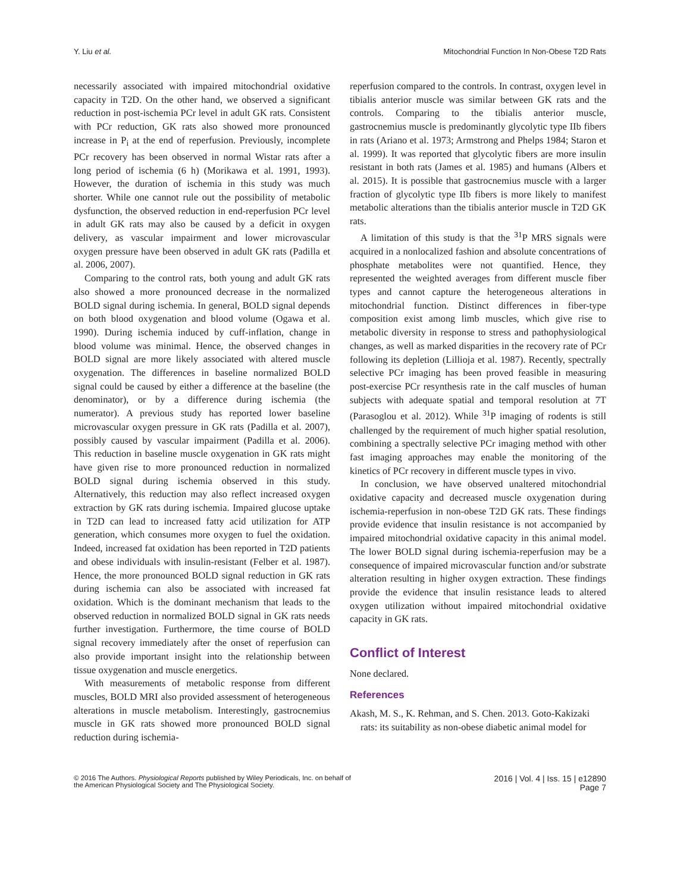Y. Liu et al. Mitochondrial Function In Non-Obese T2D Rats
necessarily associated with impaired mitochondrial oxidative capacity in T2D. On the other hand, we observed a significant reduction in post-ischemia PCr level in adult GK rats. Consistent with PCr reduction, GK rats also showed more pronounced increase in P<sub>i</sub> at the end of reperfusion. Previously, incomplete PCr recovery has been observed in normal Wistar rats after a long period of ischemia (6 h) (Morikawa et al. 1991, 1993). However, the duration of ischemia in this study was much shorter. While one cannot rule out the possibility of metabolic dysfunction, the observed reduction in end-reperfusion PCr level in adult GK rats may also be caused by a deficit in oxygen delivery, as vascular impairment and lower microvascular oxygen pressure have been observed in adult GK rats (Padilla et al. 2006, 2007).
Comparing to the control rats, both young and adult GK rats also showed a more pronounced decrease in the normalized BOLD signal during ischemia. In general, BOLD signal depends on both blood oxygenation and blood volume (Ogawa et al. 1990). During ischemia induced by cuff-inflation, change in blood volume was minimal. Hence, the observed changes in BOLD signal are more likely associated with altered muscle oxygenation. The differences in baseline normalized BOLD signal could be caused by either a difference at the baseline (the denominator), or by a difference during ischemia (the numerator). A previous study has reported lower baseline microvascular oxygen pressure in GK rats (Padilla et al. 2007), possibly caused by vascular impairment (Padilla et al. 2006). This reduction in baseline muscle oxygenation in GK rats might have given rise to more pronounced reduction in normalized BOLD signal during ischemia observed in this study. Alternatively, this reduction may also reflect increased oxygen extraction by GK rats during ischemia. Impaired glucose uptake in T2D can lead to increased fatty acid utilization for ATP generation, which consumes more oxygen to fuel the oxidation. Indeed, increased fat oxidation has been reported in T2D patients and obese individuals with insulin-resistant (Felber et al. 1987). Hence, the more pronounced BOLD signal reduction in GK rats during ischemia can also be associated with increased fat oxidation. Which is the dominant mechanism that leads to the observed reduction in normalized BOLD signal in GK rats needs further investigation. Furthermore, the time course of BOLD signal recovery immediately after the onset of reperfusion can also provide important insight into the relationship between tissue oxygenation and muscle energetics.
With measurements of metabolic response from different muscles, BOLD MRI also provided assessment of heterogeneous alterations in muscle metabolism. Interestingly, gastrocnemius muscle in GK rats showed more pronounced BOLD signal reduction during ischemia-
reperfusion compared to the controls. In contrast, oxygen level in tibialis anterior muscle was similar between GK rats and the controls. Comparing to the tibialis anterior muscle, gastrocnemius muscle is predominantly glycolytic type IIb fibers in rats (Ariano et al. 1973; Armstrong and Phelps 1984; Staron et al. 1999). It was reported that glycolytic fibers are more insulin resistant in both rats (James et al. 1985) and humans (Albers et al. 2015). It is possible that gastrocnemius muscle with a larger fraction of glycolytic type IIb fibers is more likely to manifest metabolic alterations than the tibialis anterior muscle in T2D GK rats.
A limitation of this study is that the <sup>31</sup>P MRS signals were acquired in a nonlocalized fashion and absolute concentrations of phosphate metabolites were not quantified. Hence, they represented the weighted averages from different muscle fiber types and cannot capture the heterogeneous alterations in mitochondrial function. Distinct differences in fiber-type composition exist among limb muscles, which give rise to metabolic diversity in response to stress and pathophysiological changes, as well as marked disparities in the recovery rate of PCr following its depletion (Lillioja et al. 1987). Recently, spectrally selective PCr imaging has been proved feasible in measuring post-exercise PCr resynthesis rate in the calf muscles of human subjects with adequate spatial and temporal resolution at 7T (Parasoglou et al. 2012). While <sup>31</sup>P imaging of rodents is still challenged by the requirement of much higher spatial resolution, combining a spectrally selective PCr imaging method with other fast imaging approaches may enable the monitoring of the kinetics of PCr recovery in different muscle types in vivo.
In conclusion, we have observed unaltered mitochondrial oxidative capacity and decreased muscle oxygenation during ischemia-reperfusion in non-obese T2D GK rats. These findings provide evidence that insulin resistance is not accompanied by impaired mitochondrial oxidative capacity in this animal model. The lower BOLD signal during ischemia-reperfusion may be a consequence of impaired microvascular function and/or substrate alteration resulting in higher oxygen extraction. These findings provide the evidence that insulin resistance leads to altered oxygen utilization without impaired mitochondrial oxidative capacity in GK rats.
Conflict of Interest
None declared.
References
Akash, M. S., K. Rehman, and S. Chen. 2013. Goto-Kakizaki rats: its suitability as non-obese diabetic animal model for
© 2016 The Authors. Physiological Reports published by Wiley Periodicals, Inc. on behalf of
the American Physiological Society and The Physiological Society.
2016 | Vol. 4 | Iss. 15 | e12890
Page 7